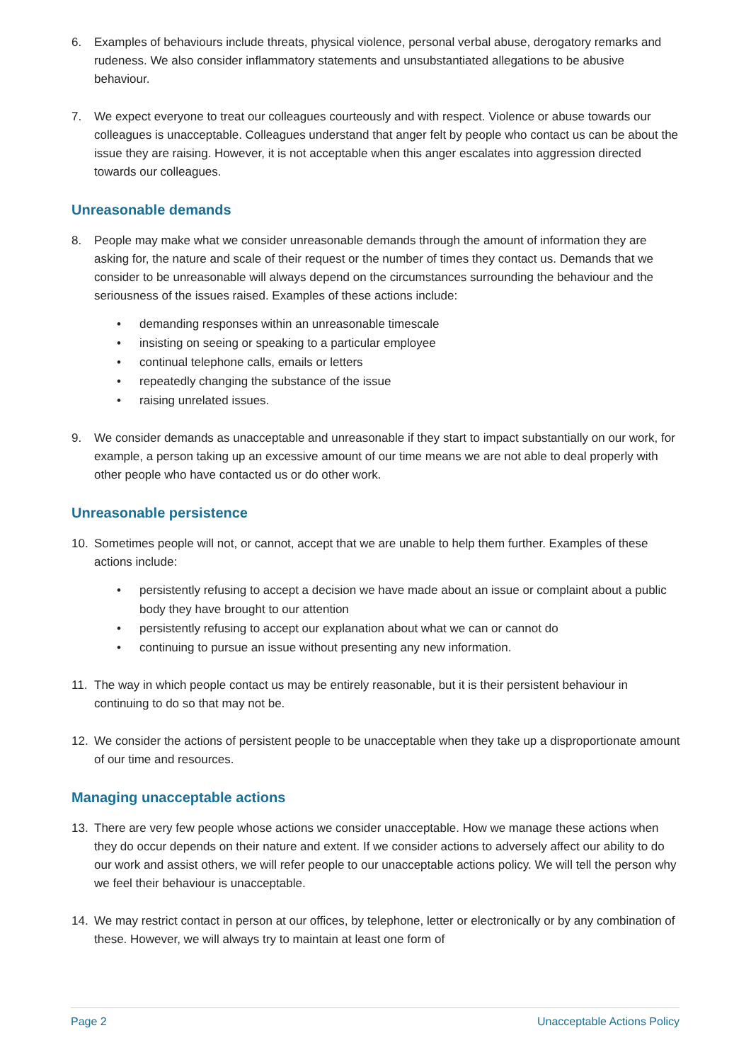6. Examples of behaviours include threats, physical violence, personal verbal abuse, derogatory remarks and rudeness. We also consider inflammatory statements and unsubstantiated allegations to be abusive behaviour.
7. We expect everyone to treat our colleagues courteously and with respect. Violence or abuse towards our colleagues is unacceptable. Colleagues understand that anger felt by people who contact us can be about the issue they are raising. However, it is not acceptable when this anger escalates into aggression directed towards our colleagues.
Unreasonable demands
8. People may make what we consider unreasonable demands through the amount of information they are asking for, the nature and scale of their request or the number of times they contact us. Demands that we consider to be unreasonable will always depend on the circumstances surrounding the behaviour and the seriousness of the issues raised. Examples of these actions include:
• demanding responses within an unreasonable timescale
• insisting on seeing or speaking to a particular employee
• continual telephone calls, emails or letters
• repeatedly changing the substance of the issue
• raising unrelated issues.
9. We consider demands as unacceptable and unreasonable if they start to impact substantially on our work, for example, a person taking up an excessive amount of our time means we are not able to deal properly with other people who have contacted us or do other work.
Unreasonable persistence
10. Sometimes people will not, or cannot, accept that we are unable to help them further. Examples of these actions include:
• persistently refusing to accept a decision we have made about an issue or complaint about a public body they have brought to our attention
• persistently refusing to accept our explanation about what we can or cannot do
• continuing to pursue an issue without presenting any new information.
11. The way in which people contact us may be entirely reasonable, but it is their persistent behaviour in continuing to do so that may not be.
12. We consider the actions of persistent people to be unacceptable when they take up a disproportionate amount of our time and resources.
Managing unacceptable actions
13. There are very few people whose actions we consider unacceptable. How we manage these actions when they do occur depends on their nature and extent. If we consider actions to adversely affect our ability to do our work and assist others, we will refer people to our unacceptable actions policy. We will tell the person why we feel their behaviour is unacceptable.
14. We may restrict contact in person at our offices, by telephone, letter or electronically or by any combination of these. However, we will always try to maintain at least one form of
Page 2 Unacceptable Actions Policy